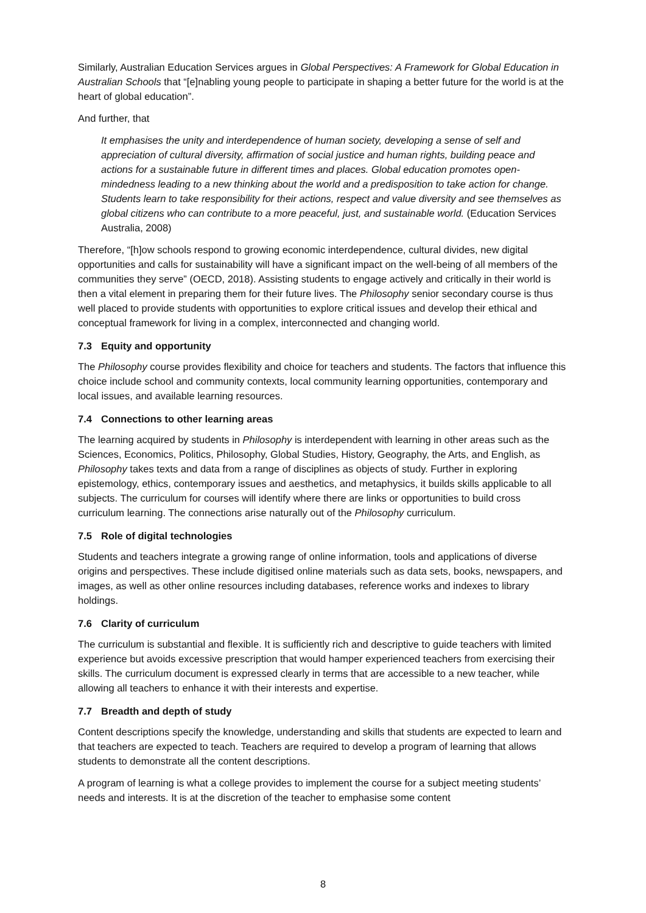Similarly, Australian Education Services argues in Global Perspectives: A Framework for Global Education in Australian Schools that “[e]nabling young people to participate in shaping a better future for the world is at the heart of global education”.
And further, that
It emphasises the unity and interdependence of human society, developing a sense of self and appreciation of cultural diversity, affirmation of social justice and human rights, building peace and actions for a sustainable future in different times and places. Global education promotes open-mindedness leading to a new thinking about the world and a predisposition to take action for change. Students learn to take responsibility for their actions, respect and value diversity and see themselves as global citizens who can contribute to a more peaceful, just, and sustainable world. (Education Services Australia, 2008)
Therefore, “[h]ow schools respond to growing economic interdependence, cultural divides, new digital opportunities and calls for sustainability will have a significant impact on the well-being of all members of the communities they serve” (OECD, 2018). Assisting students to engage actively and critically in their world is then a vital element in preparing them for their future lives. The Philosophy senior secondary course is thus well placed to provide students with opportunities to explore critical issues and develop their ethical and conceptual framework for living in a complex, interconnected and changing world.
7.3 Equity and opportunity
The Philosophy course provides flexibility and choice for teachers and students. The factors that influence this choice include school and community contexts, local community learning opportunities, contemporary and local issues, and available learning resources.
7.4 Connections to other learning areas
The learning acquired by students in Philosophy is interdependent with learning in other areas such as the Sciences, Economics, Politics, Philosophy, Global Studies, History, Geography, the Arts, and English, as Philosophy takes texts and data from a range of disciplines as objects of study. Further in exploring epistemology, ethics, contemporary issues and aesthetics, and metaphysics, it builds skills applicable to all subjects. The curriculum for courses will identify where there are links or opportunities to build cross curriculum learning. The connections arise naturally out of the Philosophy curriculum.
7.5 Role of digital technologies
Students and teachers integrate a growing range of online information, tools and applications of diverse origins and perspectives. These include digitised online materials such as data sets, books, newspapers, and images, as well as other online resources including databases, reference works and indexes to library holdings.
7.6 Clarity of curriculum
The curriculum is substantial and flexible. It is sufficiently rich and descriptive to guide teachers with limited experience but avoids excessive prescription that would hamper experienced teachers from exercising their skills. The curriculum document is expressed clearly in terms that are accessible to a new teacher, while allowing all teachers to enhance it with their interests and expertise.
7.7 Breadth and depth of study
Content descriptions specify the knowledge, understanding and skills that students are expected to learn and that teachers are expected to teach. Teachers are required to develop a program of learning that allows students to demonstrate all the content descriptions.
A program of learning is what a college provides to implement the course for a subject meeting students’ needs and interests. It is at the discretion of the teacher to emphasise some content
8